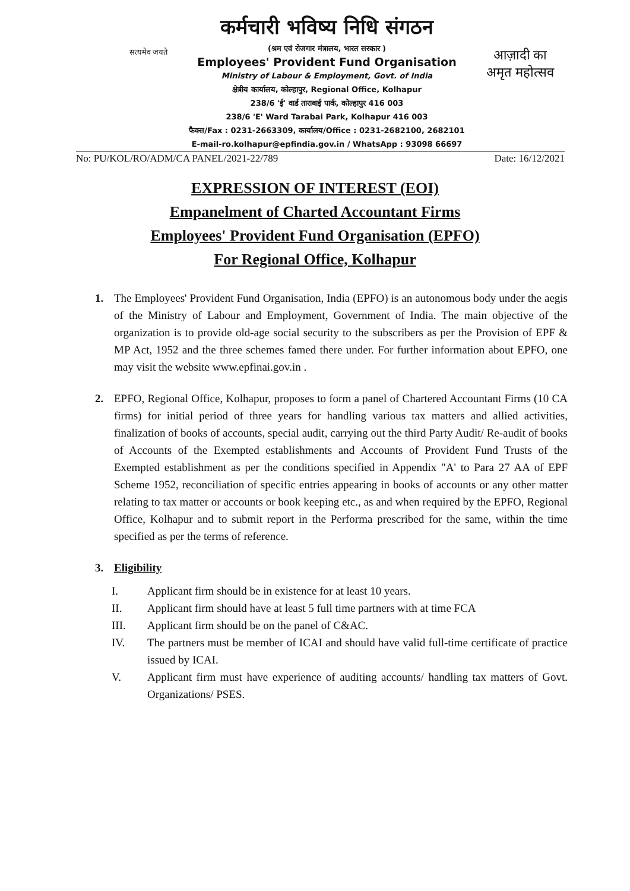सत्यमेव जयते
कर्मचारी भविष्य निधि संगठन
(श्रम एवं रोजगार मंत्रालय, भारत सरकार )
Employees' Provident Fund Organisation
Ministry of Labour & Employment, Govt. of India
क्षेत्रीय कार्यालय, कोल्हापुर, Regional Office, Kolhapur
238/6 'ई' वार्ड ताराबाई पार्क, कोल्हापुर 416 003
238/6 'E' Ward Tarabai Park, Kolhapur 416 003
फैक्स/Fax : 0231-2663309, कार्यालय/Office : 0231-2682100, 2682101
E-mail-ro.kolhapur@epfindia.gov.in / WhatsApp : 93098 66697
आज़ादी का
अमृत महोत्सव
No: PU/KOL/RO/ADM/CA PANEL/2021-22/789 Date: 16/12/2021
EXPRESSION OF INTEREST (EOI)
Empanelment of Charted Accountant Firms
Employees' Provident Fund Organisation (EPFO)
For Regional Office, Kolhapur
1. The Employees' Provident Fund Organisation, India (EPFO) is an autonomous body under the aegis of the Ministry of Labour and Employment, Government of India. The main objective of the organization is to provide old-age social security to the subscribers as per the Provision of EPF & MP Act, 1952 and the three schemes famed there under. For further information about EPFO, one may visit the website www.epfinai.gov.in .
2. EPFO, Regional Office, Kolhapur, proposes to form a panel of Chartered Accountant Firms (10 CA firms) for initial period of three years for handling various tax matters and allied activities, finalization of books of accounts, special audit, carrying out the third Party Audit/ Re-audit of books of Accounts of the Exempted establishments and Accounts of Provident Fund Trusts of the Exempted establishment as per the conditions specified in Appendix "A' to Para 27 AA of EPF Scheme 1952, reconciliation of specific entries appearing in books of accounts or any other matter relating to tax matter or accounts or book keeping etc., as and when required by the EPFO, Regional Office, Kolhapur and to submit report in the Performa prescribed for the same, within the time specified as per the terms of reference.
3. Eligibility
I. Applicant firm should be in existence for at least 10 years.
II. Applicant firm should have at least 5 full time partners with at time FCA
III. Applicant firm should be on the panel of C&AC.
IV. The partners must be member of ICAI and should have valid full-time certificate of practice issued by ICAI.
V. Applicant firm must have experience of auditing accounts/ handling tax matters of Govt. Organizations/ PSES.